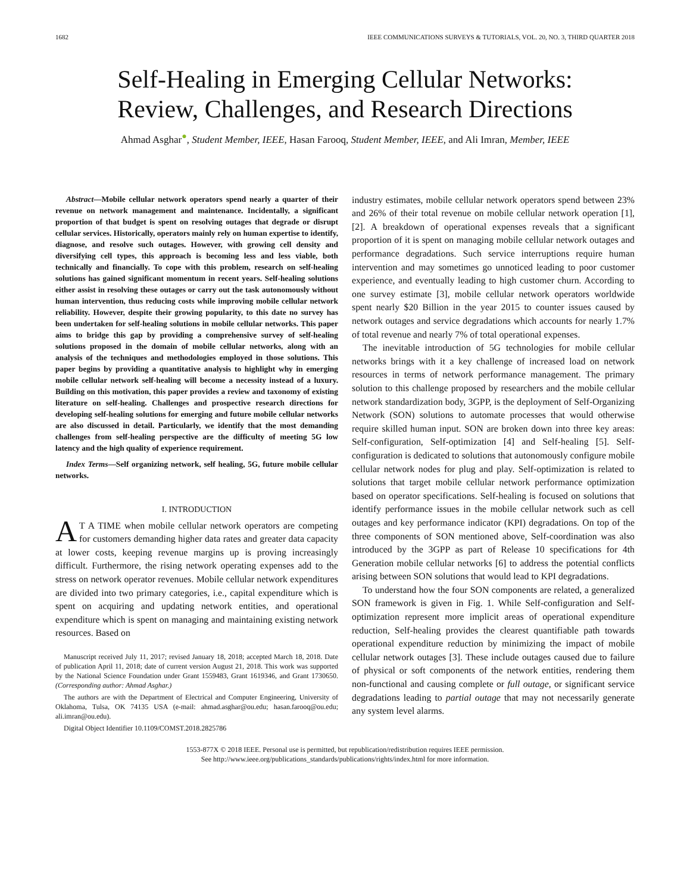1682 IEEE COMMUNICATIONS SURVEYS & TUTORIALS, VOL. 20, NO. 3, THIRD QUARTER 2018
Self-Healing in Emerging Cellular Networks:
Review, Challenges, and Research Directions
Ahmad Asghar<sup>●</sup>, Student Member, IEEE, Hasan Farooq, Student Member, IEEE, and Ali Imran, Member, IEEE
Abstract—Mobile cellular network operators spend nearly a quarter of their revenue on network management and maintenance. Incidentally, a significant proportion of that budget is spent on resolving outages that degrade or disrupt cellular services. Historically, operators mainly rely on human expertise to identify, diagnose, and resolve such outages. However, with growing cell density and diversifying cell types, this approach is becoming less and less viable, both technically and financially. To cope with this problem, research on self-healing solutions has gained significant momentum in recent years. Self-healing solutions either assist in resolving these outages or carry out the task autonomously without human intervention, thus reducing costs while improving mobile cellular network reliability. However, despite their growing popularity, to this date no survey has been undertaken for self-healing solutions in mobile cellular networks. This paper aims to bridge this gap by providing a comprehensive survey of self-healing solutions proposed in the domain of mobile cellular networks, along with an analysis of the techniques and methodologies employed in those solutions. This paper begins by providing a quantitative analysis to highlight why in emerging mobile cellular network self-healing will become a necessity instead of a luxury. Building on this motivation, this paper provides a review and taxonomy of existing literature on self-healing. Challenges and prospective research directions for developing self-healing solutions for emerging and future mobile cellular networks are also discussed in detail. Particularly, we identify that the most demanding challenges from self-healing perspective are the difficulty of meeting 5G low latency and the high quality of experience requirement.
Index Terms—Self organizing network, self healing, 5G, future mobile cellular networks.
I. INTRODUCTION
AT A TIME when mobile cellular network operators are competing for customers demanding higher data rates and greater data capacity at lower costs, keeping revenue margins up is proving increasingly difficult. Furthermore, the rising network operating expenses add to the stress on network operator revenues. Mobile cellular network expenditures are divided into two primary categories, i.e., capital expenditure which is spent on acquiring and updating network entities, and operational expenditure which is spent on managing and maintaining existing network resources. Based on
Manuscript received July 11, 2017; revised January 18, 2018; accepted March 18, 2018. Date of publication April 11, 2018; date of current version August 21, 2018. This work was supported by the National Science Foundation under Grant 1559483, Grant 1619346, and Grant 1730650. (Corresponding author: Ahmad Asghar.)
The authors are with the Department of Electrical and Computer Engineering, University of Oklahoma, Tulsa, OK 74135 USA (e-mail: ahmad.asghar@ou.edu; hasan.farooq@ou.edu; ali.imran@ou.edu).
Digital Object Identifier 10.1109/COMST.2018.2825786
industry estimates, mobile cellular network operators spend between 23% and 26% of their total revenue on mobile cellular network operation [1], [2]. A breakdown of operational expenses reveals that a significant proportion of it is spent on managing mobile cellular network outages and performance degradations. Such service interruptions require human intervention and may sometimes go unnoticed leading to poor customer experience, and eventually leading to high customer churn. According to one survey estimate [3], mobile cellular network operators worldwide spent nearly $20 Billion in the year 2015 to counter issues caused by network outages and service degradations which accounts for nearly 1.7% of total revenue and nearly 7% of total operational expenses.
The inevitable introduction of 5G technologies for mobile cellular networks brings with it a key challenge of increased load on network resources in terms of network performance management. The primary solution to this challenge proposed by researchers and the mobile cellular network standardization body, 3GPP, is the deployment of Self-Organizing Network (SON) solutions to automate processes that would otherwise require skilled human input. SON are broken down into three key areas: Self-configuration, Self-optimization [4] and Self-healing [5]. Self-configuration is dedicated to solutions that autonomously configure mobile cellular network nodes for plug and play. Self-optimization is related to solutions that target mobile cellular network performance optimization based on operator specifications. Self-healing is focused on solutions that identify performance issues in the mobile cellular network such as cell outages and key performance indicator (KPI) degradations. On top of the three components of SON mentioned above, Self-coordination was also introduced by the 3GPP as part of Release 10 specifications for 4th Generation mobile cellular networks [6] to address the potential conflicts arising between SON solutions that would lead to KPI degradations.
To understand how the four SON components are related, a generalized SON framework is given in Fig. 1. While Self-configuration and Self-optimization represent more implicit areas of operational expenditure reduction, Self-healing provides the clearest quantifiable path towards operational expenditure reduction by minimizing the impact of mobile cellular network outages [3]. These include outages caused due to failure of physical or soft components of the network entities, rendering them non-functional and causing complete or full outage, or significant service degradations leading to partial outage that may not necessarily generate any system level alarms.
1553-877X © 2018 IEEE. Personal use is permitted, but republication/redistribution requires IEEE permission.
See http://www.ieee.org/publications_standards/publications/rights/index.html for more information.